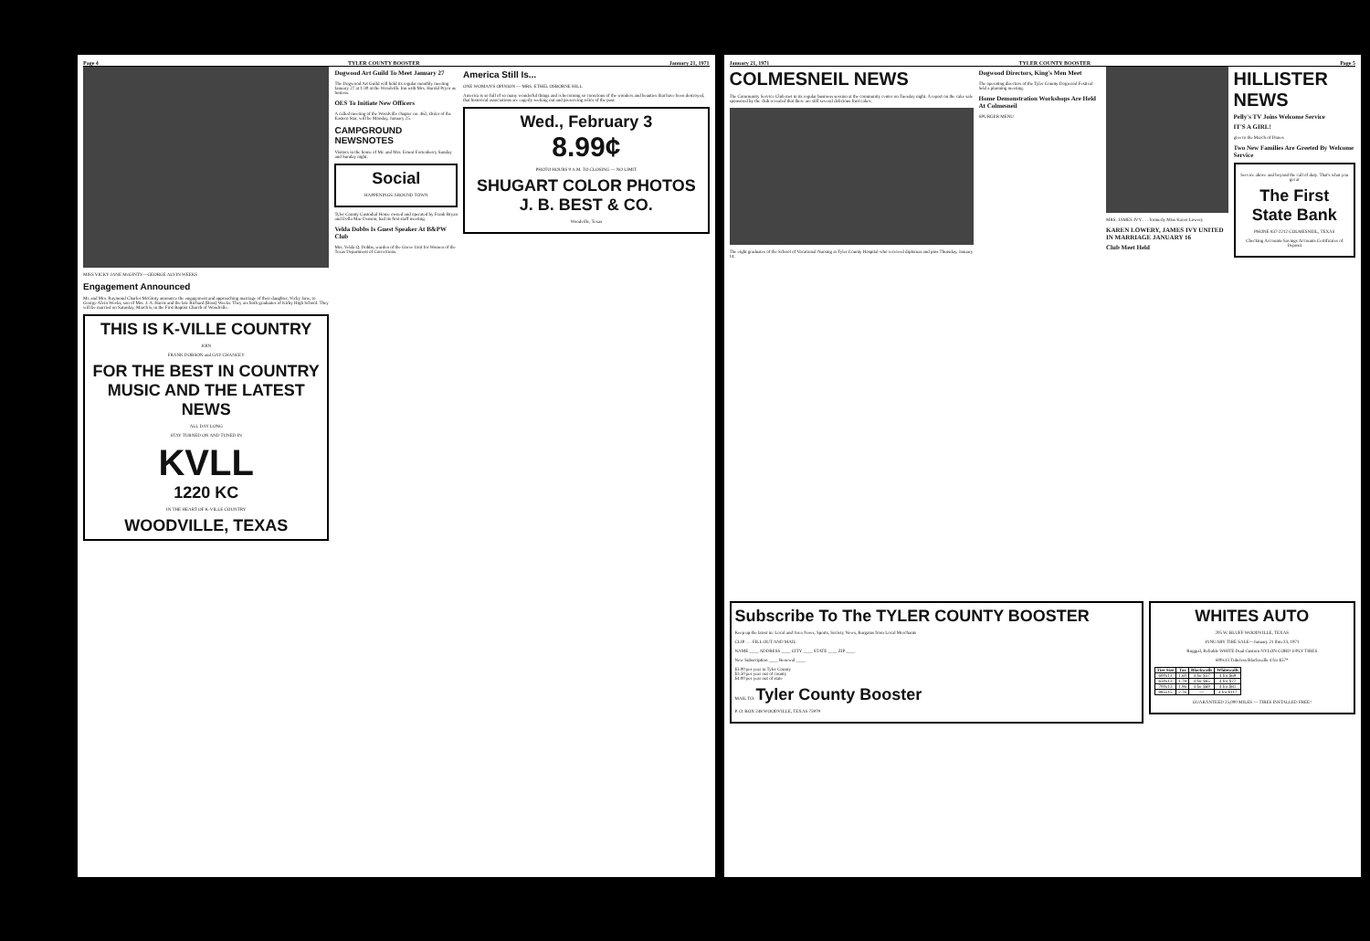Page 4 TYLER COUNTY BOOSTER January 21, 1971
MISS VICKY JANE McGINTY—GEORGE ALVIN WEEKS
Engagement Announced
Mr. and Mrs. Raymond Charles McGinty announce the engagement and approaching marriage of their daughter, Vicky Jane, to George Alvin Weeks, son of Mrs. J. A. Harris and the late Richard (Boss) Weeks. They are both graduates of Kirby High School. They will be married on Saturday, March 6, in the First Baptist Church of Woodville.
THIS IS K-VILLE COUNTRY
JOIN
FRANK DOBSON and GAY CHANCEY
FOR THE BEST IN COUNTRY MUSIC AND THE LATEST NEWS
ALL DAY LONG
STAY TURNED ON AND TUNED IN
KVLL
1220 KC
IN THE HEART OF K-VILLE COUNTRY
WOODVILLE, TEXAS
Dogwood Art Guild To Meet January 27
The Dogwood Art Guild will hold its regular monthly meeting January 27 at 1:30 at the Woodville Inn with Mrs. Harold Pryor as hostess.
OES To Initiate New Officers
A called meeting of the Woodville chapter no. 462, Order of the Eastern Star, will be Monday, January 25.
CAMPGROUND NEWSNOTES
Visitors in the home of Mr. and Mrs. Ernest Fortenberry Sunday and Sunday night.
Social
HAPPENINGS AROUND TOWN
Tyler County Custodial Home owned and operated by Frank Bryan and Della Mae Denson, had its first staff meeting.
Velda Dobbs Is Guest Speaker At B&PW Club
Mrs. Velda Q. Dobbs, warden of the Goree Unit for Women of the Texas Department of Corrections.
America Still Is...
ONE WOMAN'S OPINION — MRS. ETHEL OSBORNE HILL
America is so full of so many wonderful things and is becoming so conscious of the wonders and beauties that have been destroyed, that historical associations are eagerly seeking out and preserving relics of the past.
Wed., February 3
8.99¢
PHOTO HOURS 9 A.M. TO CLOSING — NO LIMIT
SHUGART COLOR PHOTOS
J. B. BEST & CO.
Woodville, Texas
January 21, 1971 TYLER COUNTY BOOSTER Page 5
COLMESNEIL NEWS
The Community Service Club met in its regular business session at the community center on Tuesday night. A report on the cake sale sponsored by the club revealed that there are still several delicious fruit cakes.
The eight graduates of the School of Vocational Nursing at Tyler County Hospital who received diplomas and pins Thursday, January 14.
Dogwood Directors, King's Men Meet
The operating directors of the Tyler County Dogwood Festival held a planning meeting.
Home Demonstration Workshops Are Held At Colmesneil
SPURGER MENU
MRS. JAMES IVY . . . formerly Miss Karen Lowery
KAREN LOWERY, JAMES IVY UNITED IN MARRIAGE JANUARY 16
Club Meet Held
HILLISTER NEWS
Pelly's TV Joins Welcome Service
IT'S A GIRL!
give to the March of Dimes
Two New Families Are Greeted By Welcome Service
Service above and beyond the call of duty. That's what you get at
The First State Bank
PHONE 837-2212 COLMESNEIL, TEXAS
Checking Accounts-Savings Accounts Certificates of Deposit
Subscribe To The TYLER COUNTY BOOSTER
Keep up the latest in: Local and Area News, Sports, Society News, Bargains from Local Merchants
CLIP . . . FILL OUT AND MAIL
NAME ____ ADDRESS ____ CITY ____ STATE ____ ZIP ____
New Subscription ____ Renewal ____
$3.00 per year in Tyler County
$3.50 per year out of county
$4.00 per year out of state
MAIL TO: Tyler County Booster
P. O. BOX 248 WOODVILLE, TEXAS 75979
WHITES AUTO
205 W. BLUFF WOODVILLE, TEXAS
JANUARY TIRE SALE—January 21 thru 23, 1971
Rugged, Reliable WHITE Dual Custom NYLON CORD 4-PLY TIRES
600x13 Tubeless Blackwalls 4 for $57*
| Tire Size | Tax | Blackwalls | Whitewalls |
| --- | --- | --- | --- |
| 600x13 | 1.60 | 4 for $57 | 4 for $69 |
| 650x13 | 1.78 | 4 for $65 | 4 for $77 |
| 700x13 | 1.96 | 4 for $69 | 4 for $81 |
| 885x15 | 2.76 | — | 4 for $117 |
GUARANTEED 25,000 MILES — TIRES INSTALLED FREE!